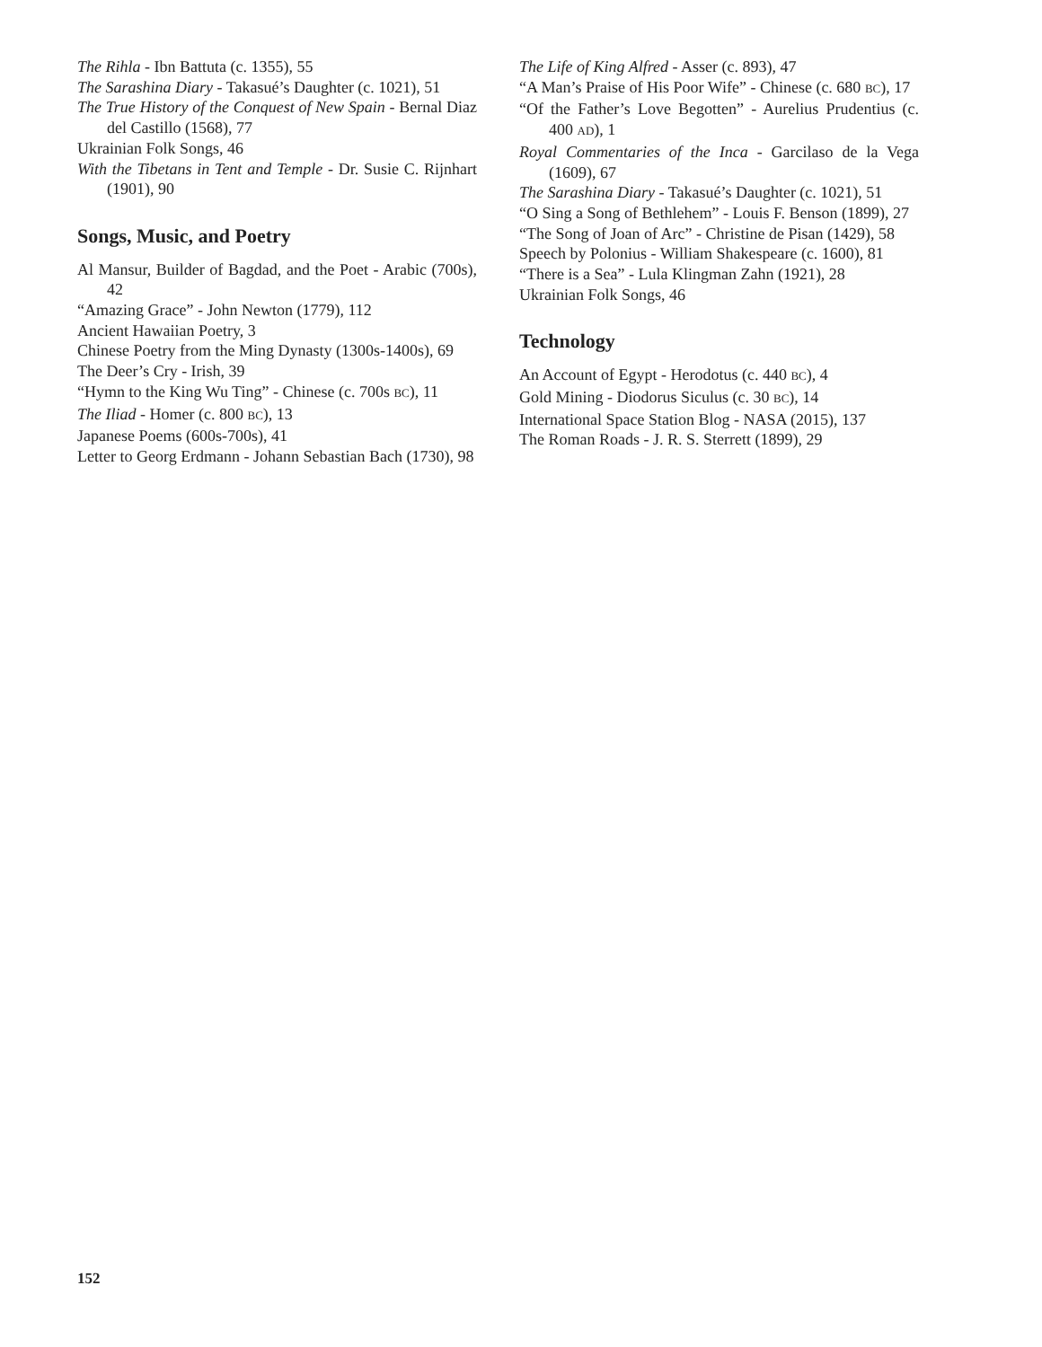The Rihla - Ibn Battuta (c. 1355), 55
The Sarashina Diary - Takasué’s Daughter (c. 1021), 51
The True History of the Conquest of New Spain - Bernal Diaz del Castillo (1568), 77
Ukrainian Folk Songs, 46
With the Tibetans in Tent and Temple - Dr. Susie C. Rijnhart (1901), 90
Songs, Music, and Poetry
Al Mansur, Builder of Bagdad, and the Poet - Arabic (700s), 42
“Amazing Grace” - John Newton (1779), 112
Ancient Hawaiian Poetry, 3
Chinese Poetry from the Ming Dynasty (1300s-1400s), 69
The Deer’s Cry - Irish, 39
“Hymn to the King Wu Ting” - Chinese (c. 700s BC), 11
The Iliad - Homer (c. 800 BC), 13
Japanese Poems (600s-700s), 41
Letter to Georg Erdmann - Johann Sebastian Bach (1730), 98
The Life of King Alfred - Asser (c. 893), 47
“A Man’s Praise of His Poor Wife” - Chinese (c. 680 BC), 17
“Of the Father’s Love Begotten” - Aurelius Prudentius (c. 400 AD), 1
Royal Commentaries of the Inca - Garcilaso de la Vega (1609), 67
The Sarashina Diary - Takasué’s Daughter (c. 1021), 51
“O Sing a Song of Bethlehem” - Louis F. Benson (1899), 27
“The Song of Joan of Arc” - Christine de Pisan (1429), 58
Speech by Polonius - William Shakespeare (c. 1600), 81
“There is a Sea” - Lula Klingman Zahn (1921), 28
Ukrainian Folk Songs, 46
Technology
An Account of Egypt - Herodotus (c. 440 BC), 4
Gold Mining - Diodorus Siculus (c. 30 BC), 14
International Space Station Blog - NASA (2015), 137
The Roman Roads - J. R. S. Sterrett (1899), 29
152